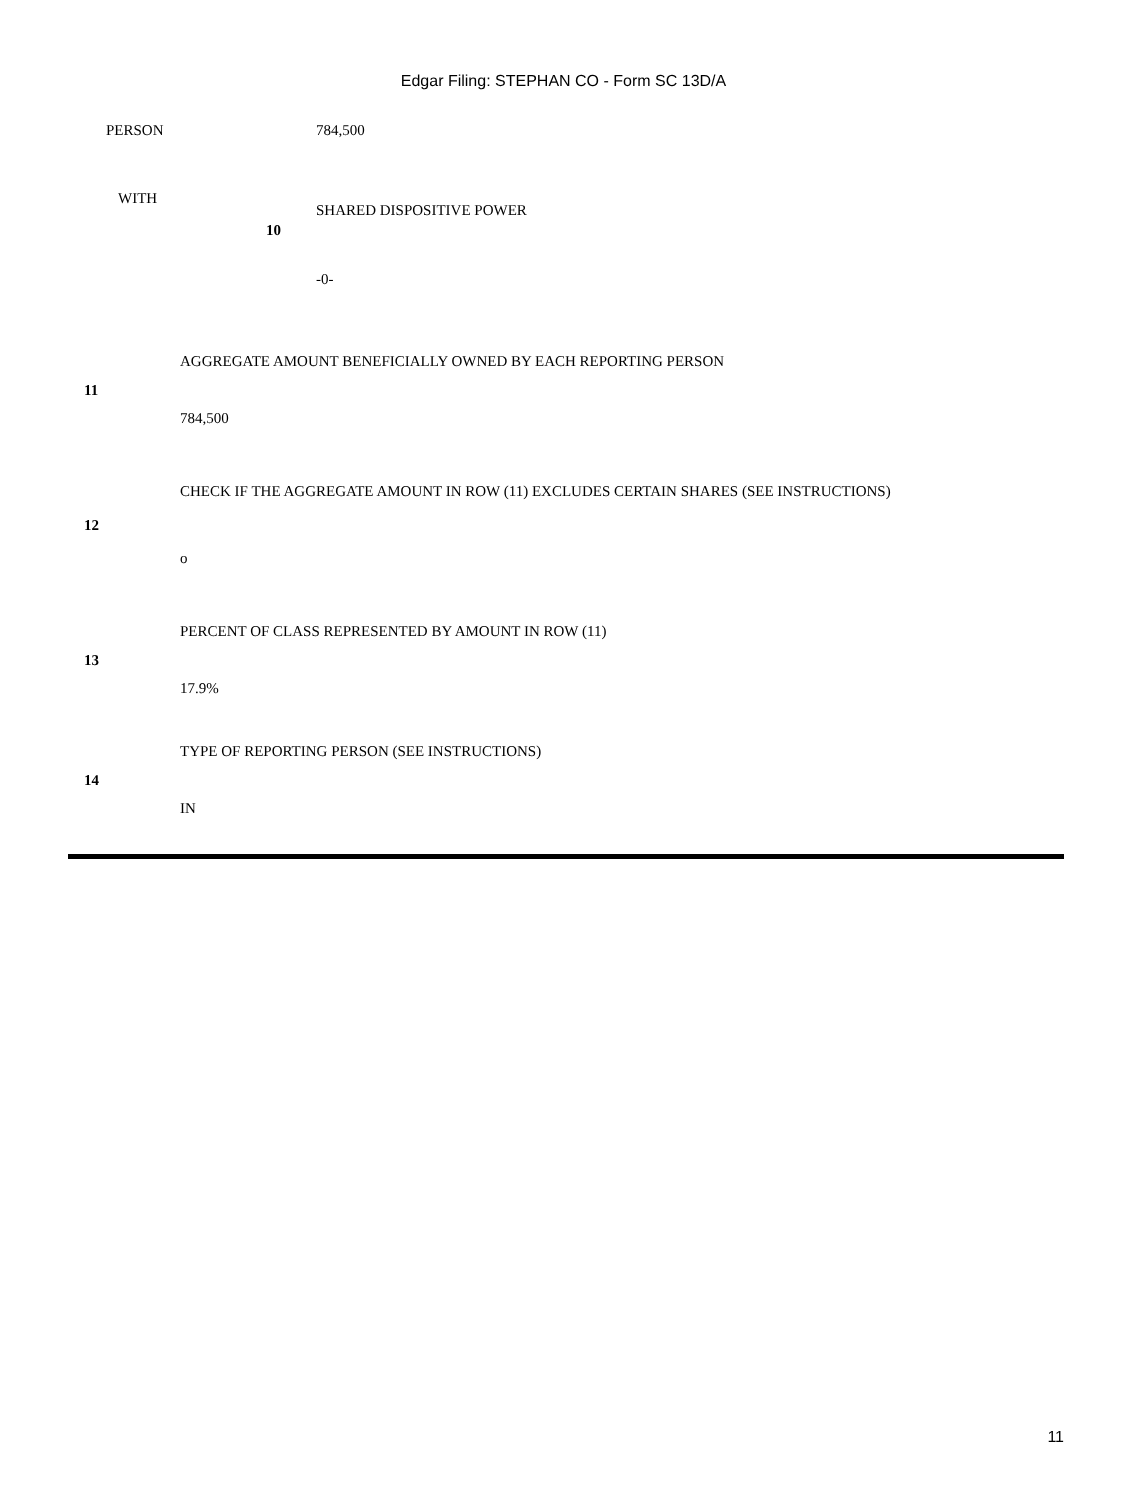Edgar Filing: STEPHAN CO - Form SC 13D/A
| PERSON | | 784,500 |
| WITH | 10 | SHARED DISPOSITIVE POWER -0- |
| 11 | AGGREGATE AMOUNT BENEFICIALLY OWNED BY EACH REPORTING PERSON 784,500 |
| 12 | CHECK IF THE AGGREGATE AMOUNT IN ROW (11) EXCLUDES CERTAIN SHARES (SEE INSTRUCTIONS) o |
| 13 | PERCENT OF CLASS REPRESENTED BY AMOUNT IN ROW (11) 17.9% |
| 14 | TYPE OF REPORTING PERSON (SEE INSTRUCTIONS) IN |
11